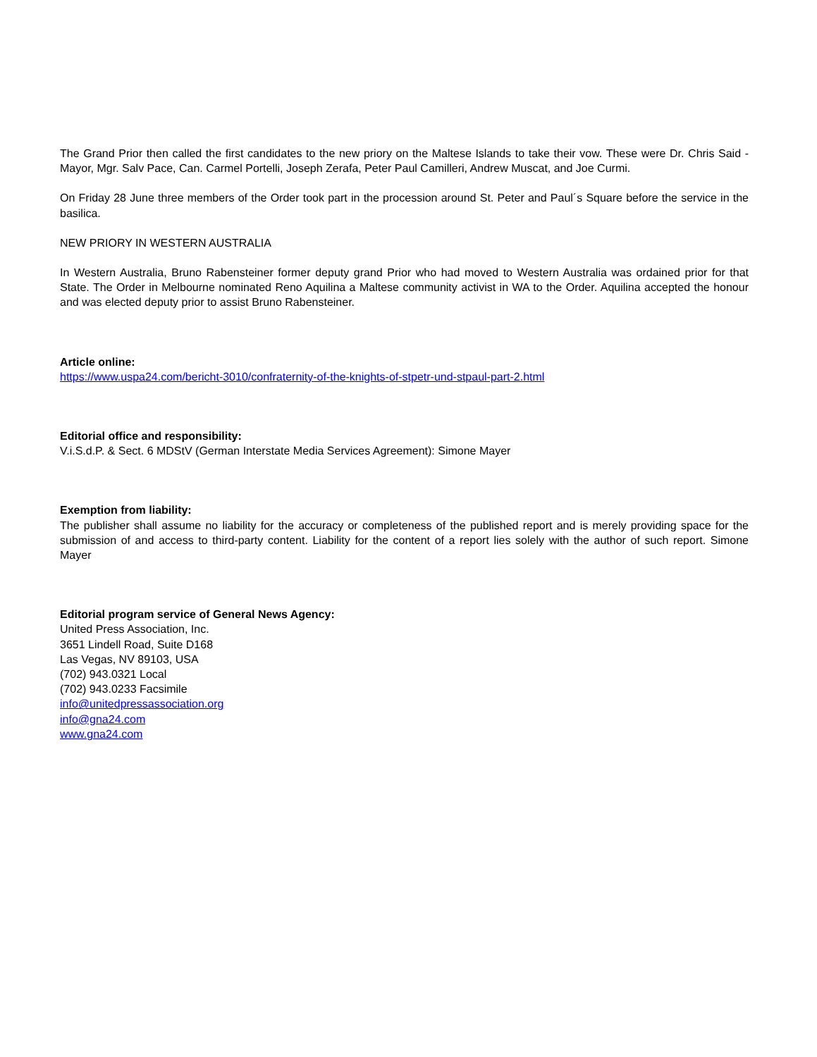The Grand Prior then called the first candidates to the new priory on the Maltese Islands to take their vow. These were Dr. Chris Said - Mayor, Mgr. Salv Pace, Can. Carmel Portelli, Joseph Zerafa, Peter Paul Camilleri, Andrew Muscat, and Joe Curmi.
On Friday 28 June three members of the Order took part in the procession around St. Peter and Paul´s Square before the service in the basilica.
NEW PRIORY IN WESTERN AUSTRALIA
In Western Australia, Bruno Rabensteiner former deputy grand Prior who had moved to Western Australia was ordained prior for that State. The Order in Melbourne nominated Reno Aquilina a Maltese community activist in WA to the Order. Aquilina accepted the honour and was elected deputy prior to assist Bruno Rabensteiner.
Article online:
https://www.uspa24.com/bericht-3010/confraternity-of-the-knights-of-stpetr-und-stpaul-part-2.html
Editorial office and responsibility:
V.i.S.d.P. & Sect. 6 MDStV (German Interstate Media Services Agreement): Simone Mayer
Exemption from liability:
The publisher shall assume no liability for the accuracy or completeness of the published report and is merely providing space for the submission of and access to third-party content. Liability for the content of a report lies solely with the author of such report. Simone Mayer
Editorial program service of General News Agency:
United Press Association, Inc.
3651 Lindell Road, Suite D168
Las Vegas, NV 89103, USA
(702) 943.0321 Local
(702) 943.0233 Facsimile
info@unitedpressassociation.org
info@gna24.com
www.gna24.com